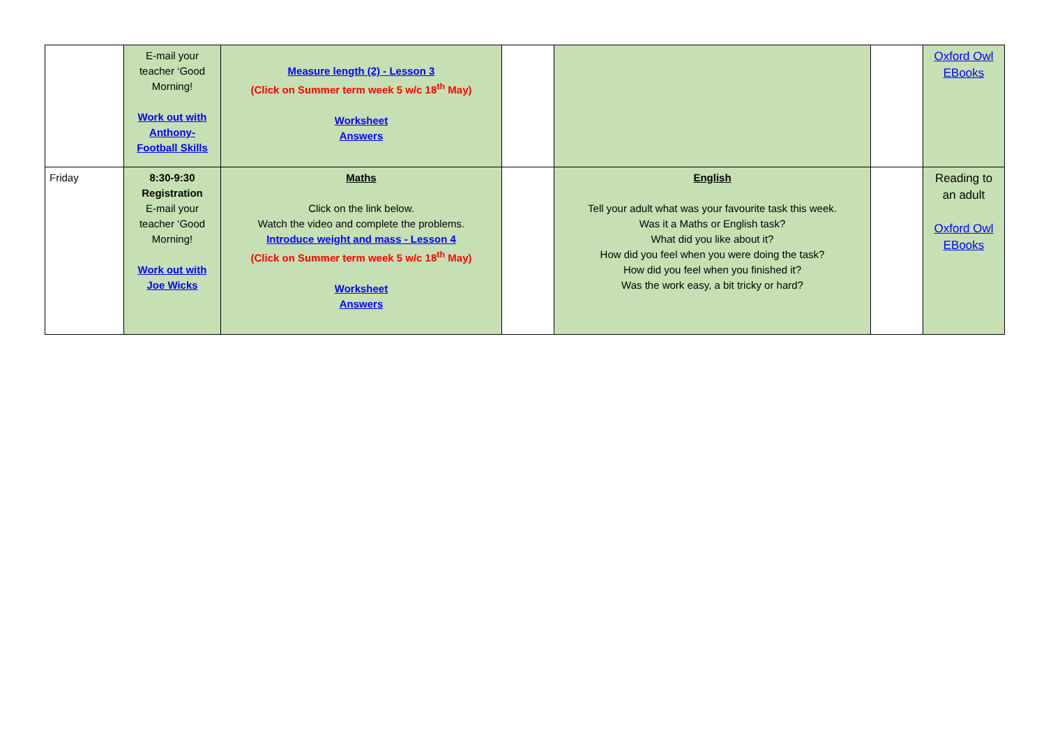| | E-mail your teacher ‘Good Morning! Work out with Anthony- Football Skills | Measure length (2) - Lesson 3 (Click on Summer term week 5 w/c 18<sup>th</sup> May) Worksheet Answers | | | | Oxford Owl EBooks |
| Friday | 8:30-9:30 Registration E-mail your teacher ‘Good Morning! Work out with Joe Wicks | Maths Click on the link below. Watch the video and complete the problems. Introduce weight and mass - Lesson 4 (Click on Summer term week 5 w/c 18<sup>th</sup> May) Worksheet Answers | | English Tell your adult what was your favourite task this week. Was it a Maths or English task? What did you like about it? How did you feel when you were doing the task? How did you feel when you finished it? Was the work easy, a bit tricky or hard? | | Reading to an adult Oxford Owl EBooks |